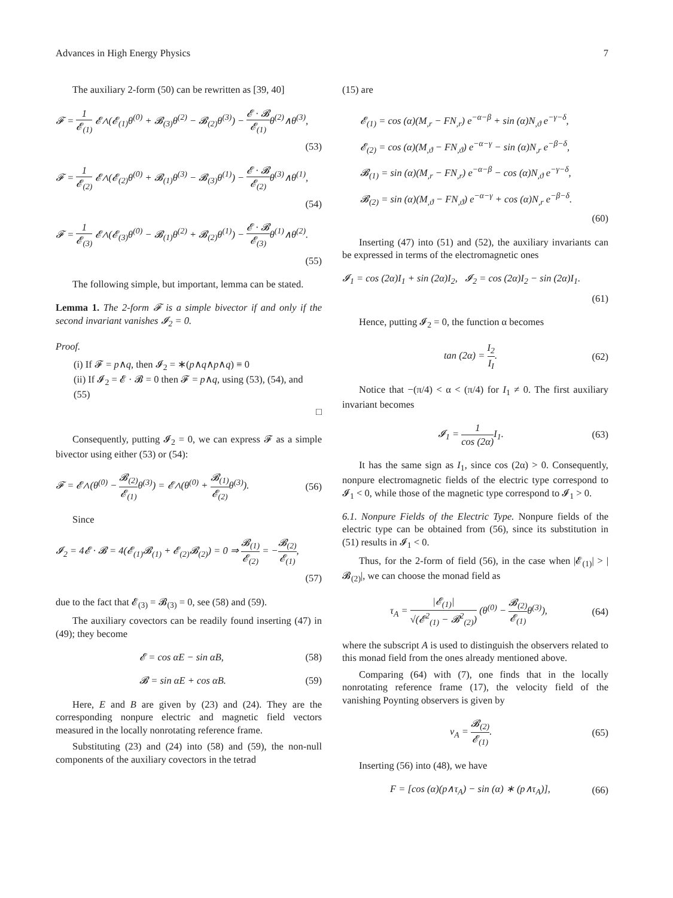Advances in High Energy Physics 7
The auxiliary 2-form (50) can be rewritten as [39, 40]
𝓕 = 1 𝓔<sub>(1)</sub> 𝓔∧(𝓔<sub>(1)</sub>θ<sup>(0)</sup> + 𝓑<sub>(3)</sub>θ<sup>(2)</sup> − 𝓑<sub>(2)</sub>θ<sup>(3)</sup>) − 𝓔 · 𝓑 𝓔<sub>(1)</sub> θ<sup>(2)</sup>∧θ<sup>(3)</sup>,
(53)
𝓕 = 1 𝓔<sub>(2)</sub> 𝓔∧(𝓔<sub>(2)</sub>θ<sup>(0)</sup> + 𝓑<sub>(1)</sub>θ<sup>(3)</sup> − 𝓑<sub>(3)</sub>θ<sup>(1)</sup>) − 𝓔 · 𝓑 𝓔<sub>(2)</sub> θ<sup>(3)</sup>∧θ<sup>(1)</sup>,
(54)
𝓕 = 1 𝓔<sub>(3)</sub> 𝓔∧(𝓔<sub>(3)</sub>θ<sup>(0)</sup> − 𝓑<sub>(1)</sub>θ<sup>(2)</sup> + 𝓑<sub>(2)</sub>θ<sup>(1)</sup>) − 𝓔 · 𝓑 𝓔<sub>(3)</sub> θ<sup>(1)</sup>∧θ<sup>(2)</sup>.
(55)
The following simple, but important, lemma can be stated.
Lemma 1. The 2-form 𝓕 is a simple bivector if and only if the second invariant vanishes 𝓘<sub>2</sub> = 0.
Proof.
(i) If 𝓕 = p∧q, then 𝓘<sub>2</sub> = ∗(p∧q∧p∧q) ≡ 0
(ii) If 𝓘<sub>2</sub> = 𝓔 · 𝓑 = 0 then 𝓕 = p∧q, using (53), (54), and (55)
□
Consequently, putting 𝓘<sub>2</sub> = 0, we can express 𝓕 as a simple bivector using either (53) or (54):
𝓕 = 𝓔∧(θ<sup>(0)</sup> − 𝓑<sub>(2)</sub> 𝓔<sub>(1)</sub> θ<sup>(3)</sup>) = 𝓔∧(θ<sup>(0)</sup> + 𝓑<sub>(1)</sub> 𝓔<sub>(2)</sub> θ<sup>(3)</sup>). (56)
Since
𝓘<sub>2</sub> = 4𝓔 · 𝓑 = 4(𝓔<sub>(1)</sub>𝓑<sub>(1)</sub> + 𝓔<sub>(2)</sub>𝓑<sub>(2)</sub>) = 0 ⇒ 𝓑<sub>(1)</sub> 𝓔<sub>(2)</sub> = −𝓑<sub>(2)</sub> 𝓔<sub>(1)</sub>,
(57)
due to the fact that 𝓔<sub>(3)</sub> = 𝓑<sub>(3)</sub> = 0, see (58) and (59).
The auxiliary covectors can be readily found inserting (47) in (49); they become
𝓔 = cos αE − sin αB, (58)
𝓑 = sin αE + cos αB. (59)
Here, E and B are given by (23) and (24). They are the corresponding nonpure electric and magnetic field vectors measured in the locally nonrotating reference frame.
Substituting (23) and (24) into (58) and (59), the non-null components of the auxiliary covectors in the tetrad
(15) are
𝓔<sub>(1)</sub> = cos (α)(M<sub>,r</sub> − FN<sub>,r</sub>) e<sup>−α−β</sup> + sin (α)N<sub>,ϑ</sub> e<sup>−γ−δ</sup>,
𝓔<sub>(2)</sub> = cos (α)(M<sub>,ϑ</sub> − FN<sub>,ϑ</sub>) e<sup>−α−γ</sup> − sin (α)N<sub>,r</sub> e<sup>−β−δ</sup>,
𝓑<sub>(1)</sub> = sin (α)(M<sub>,r</sub> − FN<sub>,r</sub>) e<sup>−α−β</sup> − cos (α)N<sub>,ϑ</sub> e<sup>−γ−δ</sup>,
𝓑<sub>(2)</sub> = sin (α)(M<sub>,ϑ</sub> − FN<sub>,ϑ</sub>) e<sup>−α−γ</sup> + cos (α)N<sub>,r</sub> e<sup>−β−δ</sup>.
(60)
Inserting (47) into (51) and (52), the auxiliary invariants can be expressed in terms of the electromagnetic ones
𝓘<sub>1</sub> = cos (2α)I<sub>1</sub> + sin (2α)I<sub>2</sub>, 𝓘<sub>2</sub> = cos (2α)I<sub>2</sub> − sin (2α)I<sub>1</sub>.
(61)
Hence, putting 𝓘<sub>2</sub> = 0, the function α becomes
tan (2α) = I<sub>2</sub> I<sub>I</sub>. (62)
Notice that −(π/4) < α < (π/4) for I<sub>1</sub> ≠ 0. The first auxiliary invariant becomes
𝓘<sub>1</sub> = 1 cos (2α) I<sub>1</sub>. (63)
It has the same sign as I<sub>1</sub>, since cos (2α) > 0. Consequently, nonpure electromagnetic fields of the electric type correspond to 𝓘<sub>1</sub> < 0, while those of the magnetic type correspond to 𝓘<sub>1</sub> > 0.
6.1. Nonpure Fields of the Electric Type. Nonpure fields of the electric type can be obtained from (56), since its substitution in (51) results in 𝓘<sub>1</sub> < 0.
Thus, for the 2-form of field (56), in the case when |𝓔<sub>(1)</sub>| > |𝓑<sub>(2)</sub>|, we can choose the monad field as
τ<sub>A</sub> = |𝓔<sub>(1)</sub>| √(𝓔<sup>2</sup><sub>(1)</sub> − 𝓑<sup>2</sup><sub>(2)</sub>) (θ<sup>(0)</sup> − 𝓑<sub>(2)</sub> 𝓔<sub>(1)</sub> θ<sup>(3)</sup>), (64)
where the subscript A is used to distinguish the observers related to this monad field from the ones already mentioned above.
Comparing (64) with (7), one finds that in the locally nonrotating reference frame (17), the velocity field of the vanishing Poynting observers is given by
ν<sub>A</sub> = 𝓑<sub>(2)</sub> 𝓔<sub>(1)</sub>. (65)
Inserting (56) into (48), we have
F = [cos (α)(p∧τ<sub>A</sub>) − sin (α) ∗ (p∧τ<sub>A</sub>)], (66)